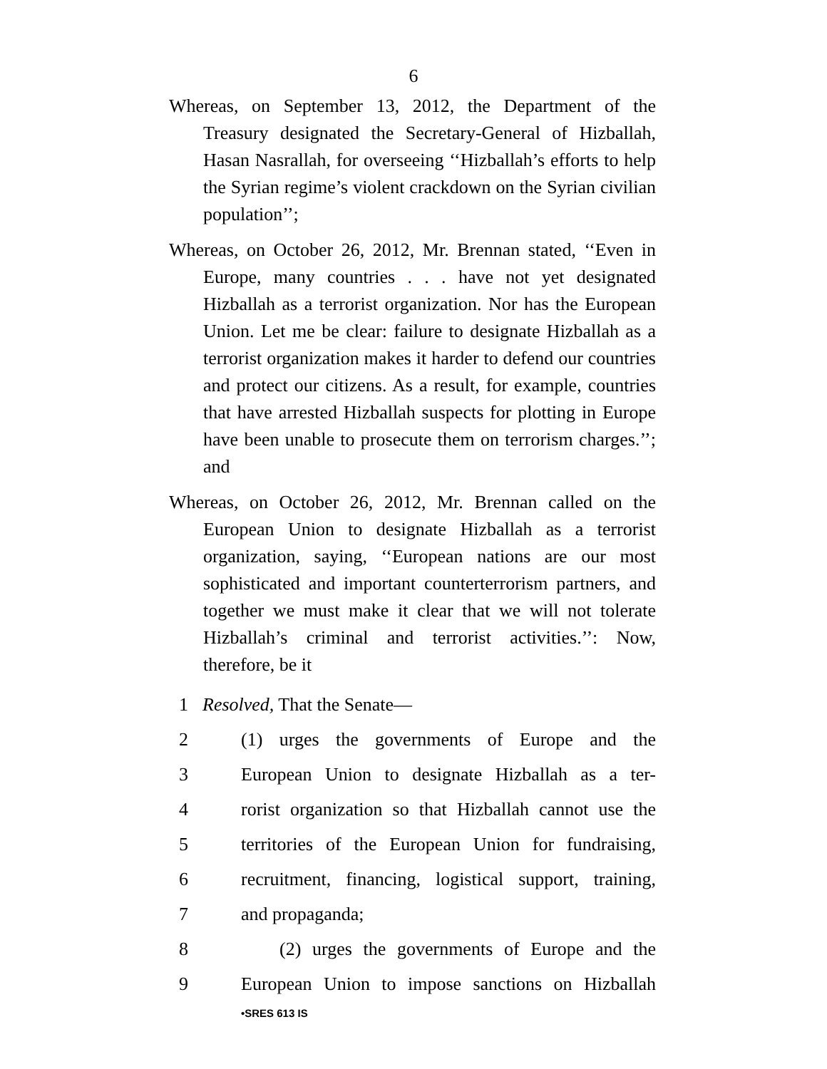6
Whereas, on September 13, 2012, the Department of the Treasury designated the Secretary-General of Hizballah, Hasan Nasrallah, for overseeing ‘‘Hizballah’s efforts to help the Syrian regime’s violent crackdown on the Syrian civilian population’’;
Whereas, on October 26, 2012, Mr. Brennan stated, ‘‘Even in Europe, many countries . . . have not yet designated Hizballah as a terrorist organization. Nor has the European Union. Let me be clear: failure to designate Hizballah as a terrorist organization makes it harder to defend our countries and protect our citizens. As a result, for example, countries that have arrested Hizballah suspects for plotting in Europe have been unable to prosecute them on terrorism charges.’’; and
Whereas, on October 26, 2012, Mr. Brennan called on the European Union to designate Hizballah as a terrorist organization, saying, ‘‘European nations are our most sophisticated and important counterterrorism partners, and together we must make it clear that we will not tolerate Hizballah’s criminal and terrorist activities.’’: Now, therefore, be it
1 Resolved, That the Senate—
2 (1) urges the governments of Europe and the
3 European Union to designate Hizballah as a ter-
4 rorist organization so that Hizballah cannot use the
5 territories of the European Union for fundraising,
6 recruitment, financing, logistical support, training,
7 and propaganda;
8 (2) urges the governments of Europe and the
9 European Union to impose sanctions on Hizballah
•SRES 613 IS